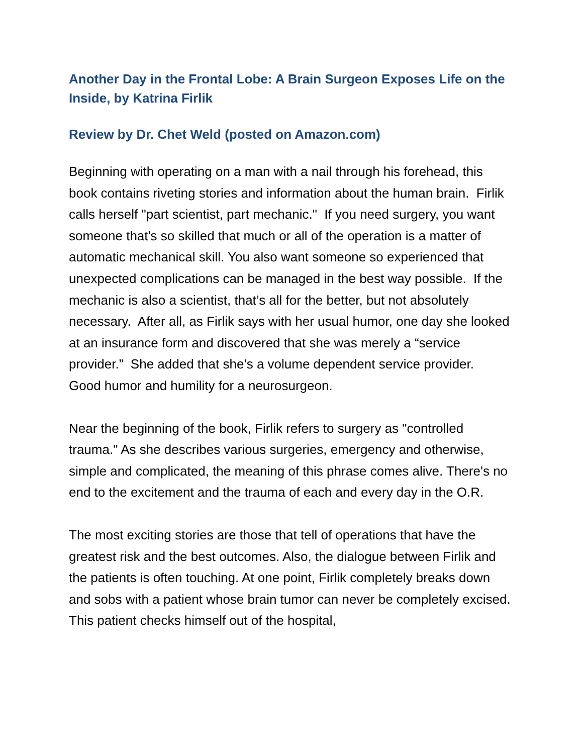Another Day in the Frontal Lobe: A Brain Surgeon Exposes Life on the Inside, by Katrina Firlik
Review by Dr. Chet Weld (posted on Amazon.com)
Beginning with operating on a man with a nail through his forehead, this book contains riveting stories and information about the human brain. Firlik calls herself "part scientist, part mechanic." If you need surgery, you want someone that's so skilled that much or all of the operation is a matter of automatic mechanical skill. You also want someone so experienced that unexpected complications can be managed in the best way possible. If the mechanic is also a scientist, that’s all for the better, but not absolutely necessary. After all, as Firlik says with her usual humor, one day she looked at an insurance form and discovered that she was merely a “service provider.” She added that she’s a volume dependent service provider. Good humor and humility for a neurosurgeon.
Near the beginning of the book, Firlik refers to surgery as "controlled trauma." As she describes various surgeries, emergency and otherwise, simple and complicated, the meaning of this phrase comes alive. There's no end to the excitement and the trauma of each and every day in the O.R.
The most exciting stories are those that tell of operations that have the greatest risk and the best outcomes. Also, the dialogue between Firlik and the patients is often touching. At one point, Firlik completely breaks down and sobs with a patient whose brain tumor can never be completely excised. This patient checks himself out of the hospital,